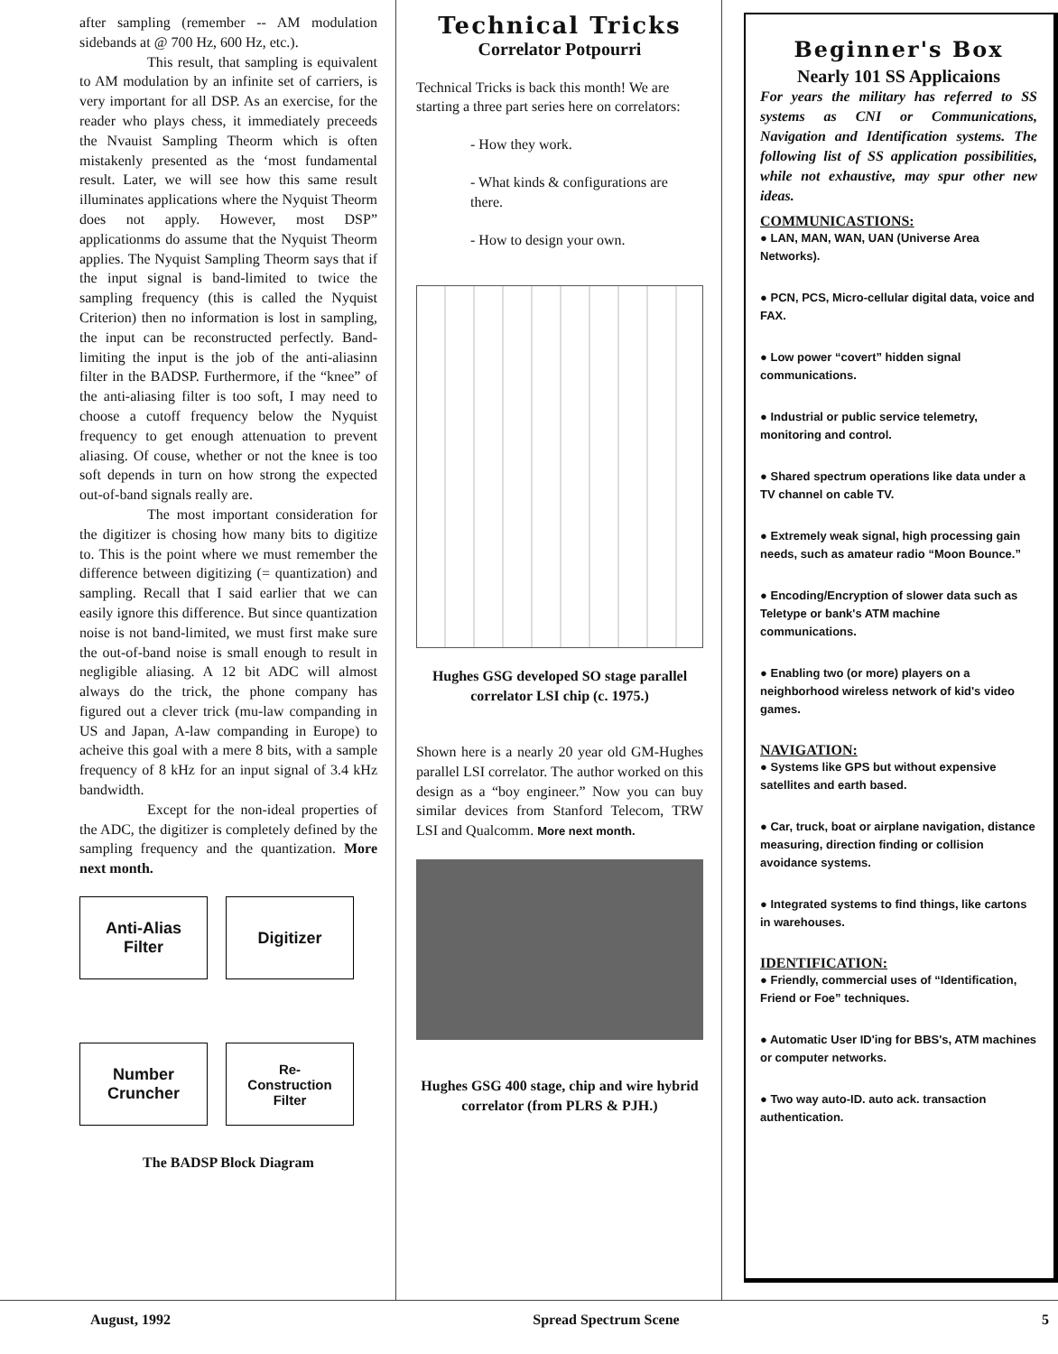after sampling (remember -- AM modulation sidebands at @ 700 Hz, 600 Hz, etc.).
This result, that sampling is equivalent to AM modulation by an infinite set of carriers, is very important for all DSP. As an exercise, for the reader who plays chess, it immediately preceeds the Nvauist Sampling Theorm which is often mistakenly presented as the ‘most fundamental result. Later, we will see how this same result illuminates applications where the Nyquist Theorm does not apply. However, most DSP” applicationms do assume that the Nyquist Theorm applies. The Nyquist Sampling Theorm says that if the input signal is band-limited to twice the sampling frequency (this is called the Nyquist Criterion) then no information is lost in sampling, the input can be reconstructed perfectly. Band-limiting the input is the job of the anti-aliasinn filter in the BADSP. Furthermore, if the “knee” of the anti-aliasing filter is too soft, I may need to choose a cutoff frequency below the Nyquist frequency to get enough attenuation to prevent aliasing. Of couse, whether or not the knee is too soft depends in turn on how strong the expected out-of-band signals really are.
The most important consideration for the digitizer is chosing how many bits to digitize to. This is the point where we must remember the difference between digitizing (= quantization) and sampling. Recall that I said earlier that we can easily ignore this difference. But since quantization noise is not band-limited, we must first make sure the out-of-band noise is small enough to result in negligible aliasing. A 12 bit ADC will almost always do the trick, the phone company has figured out a clever trick (mu-law companding in US and Japan, A-law companding in Europe) to acheive this goal with a mere 8 bits, with a sample frequency of 8 kHz for an input signal of 3.4 kHz bandwidth.
Except for the non-ideal properties of the ADC, the digitizer is completely defined by the sampling frequency and the quantization. More next month.
Anti-Alias
Filter
Digitizer
Number
Cruncher
Re-
Construction
Filter
The BADSP Block Diagram
Technical Tricks
Correlator Potpourri
Technical Tricks is back this month! We are starting a three part series here on correlators:
- How they work.
- What kinds & configurations are there.
- How to design your own.
Hughes GSG developed SO stage parallel correlator LSI chip (c. 1975.)
Shown here is a nearly 20 year old GM-Hughes parallel LSI correlator. The author worked on this design as a “boy engineer.” Now you can buy similar devices from Stanford Telecom, TRW LSI and Qualcomm. More next month.
Hughes GSG 400 stage, chip and wire hybrid correlator (from PLRS & PJH.)
Beginner's Box
Nearly 101 SS Applicaions
For years the military has referred to SS systems as CNI or Communications, Navigation and Identification systems. The following list of SS application possibilities, while not exhaustive, may spur other new ideas.
COMMUNICASTIONS:
● LAN, MAN, WAN, UAN (Universe Area Networks).
● PCN, PCS, Micro-cellular digital data, voice and FAX.
● Low power “covert” hidden signal communications.
● Industrial or public service telemetry, monitoring and control.
● Shared spectrum operations like data under a TV channel on cable TV.
● Extremely weak signal, high processing gain needs, such as amateur radio “Moon Bounce.”
● Encoding/Encryption of slower data such as Teletype or bank's ATM machine communications.
● Enabling two (or more) players on a neighborhood wireless network of kid's video games.
NAVIGATION:
● Systems like GPS but without expensive satellites and earth based.
● Car, truck, boat or airplane navigation, distance measuring, direction finding or collision avoidance systems.
● Integrated systems to find things, like cartons in warehouses.
IDENTIFICATION:
● Friendly, commercial uses of “Identification, Friend or Foe” techniques.
● Automatic User ID'ing for BBS's, ATM machines or computer networks.
● Two way auto-ID. auto ack. transaction authentication.
August, 1992 Spread Spectrum Scene 5